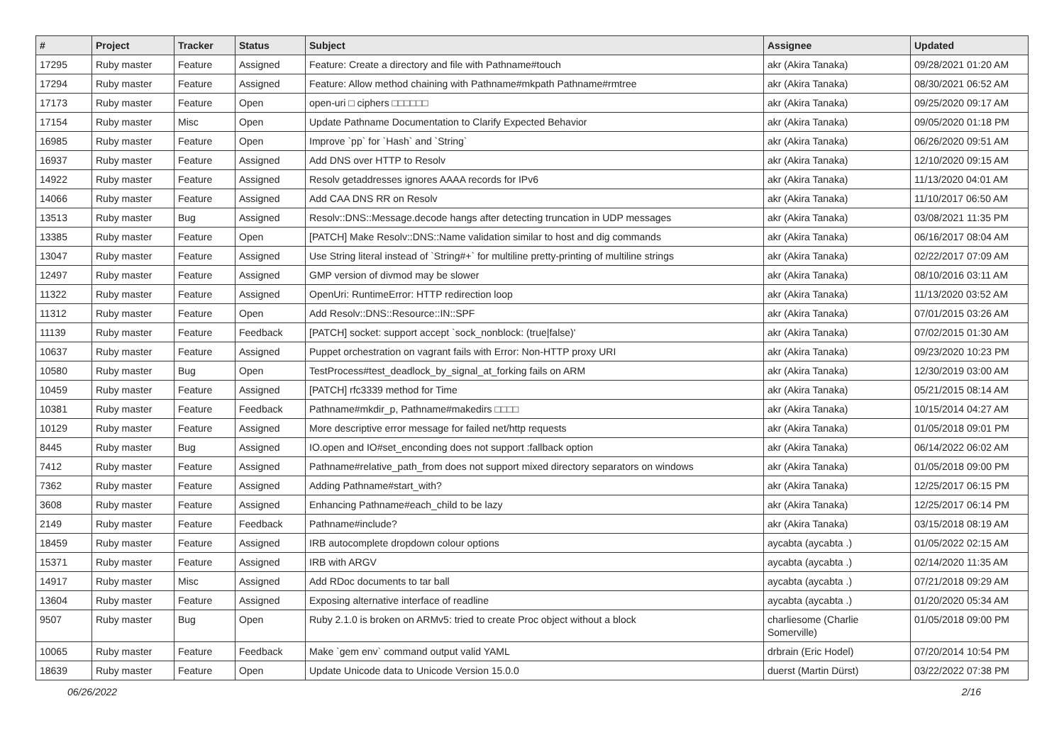| # | Project | Tracker | Status | Subject | Assignee | Updated |
| --- | --- | --- | --- | --- | --- | --- |
| 17295 | Ruby master | Feature | Assigned | Feature: Create a directory and file with Pathname#touch | akr (Akira Tanaka) | 09/28/2021 01:20 AM |
| 17294 | Ruby master | Feature | Assigned | Feature: Allow method chaining with Pathname#mkpath Pathname#rmtree | akr (Akira Tanaka) | 08/30/2021 06:52 AM |
| 17173 | Ruby master | Feature | Open | open-uri □ ciphers □□□□□□ | akr (Akira Tanaka) | 09/25/2020 09:17 AM |
| 17154 | Ruby master | Misc | Open | Update Pathname Documentation to Clarify Expected Behavior | akr (Akira Tanaka) | 09/05/2020 01:18 PM |
| 16985 | Ruby master | Feature | Open | Improve `pp` for `Hash` and `String` | akr (Akira Tanaka) | 06/26/2020 09:51 AM |
| 16937 | Ruby master | Feature | Assigned | Add DNS over HTTP to Resolv | akr (Akira Tanaka) | 12/10/2020 09:15 AM |
| 14922 | Ruby master | Feature | Assigned | Resolv getaddresses ignores AAAA records for IPv6 | akr (Akira Tanaka) | 11/13/2020 04:01 AM |
| 14066 | Ruby master | Feature | Assigned | Add CAA DNS RR on Resolv | akr (Akira Tanaka) | 11/10/2017 06:50 AM |
| 13513 | Ruby master | Bug | Assigned | Resolv::DNS::Message.decode hangs after detecting truncation in UDP messages | akr (Akira Tanaka) | 03/08/2021 11:35 PM |
| 13385 | Ruby master | Feature | Open | [PATCH] Make Resolv::DNS::Name validation similar to host and dig commands | akr (Akira Tanaka) | 06/16/2017 08:04 AM |
| 13047 | Ruby master | Feature | Assigned | Use String literal instead of `String#+` for multiline pretty-printing of multiline strings | akr (Akira Tanaka) | 02/22/2017 07:09 AM |
| 12497 | Ruby master | Feature | Assigned | GMP version of divmod may be slower | akr (Akira Tanaka) | 08/10/2016 03:11 AM |
| 11322 | Ruby master | Feature | Assigned | OpenUri: RuntimeError: HTTP redirection loop | akr (Akira Tanaka) | 11/13/2020 03:52 AM |
| 11312 | Ruby master | Feature | Open | Add Resolv::DNS::Resource::IN::SPF | akr (Akira Tanaka) | 07/01/2015 03:26 AM |
| 11139 | Ruby master | Feature | Feedback | [PATCH] socket: support accept `sock_nonblock: (true/false)' | akr (Akira Tanaka) | 07/02/2015 01:30 AM |
| 10637 | Ruby master | Feature | Assigned | Puppet orchestration on vagrant fails with Error: Non-HTTP proxy URI | akr (Akira Tanaka) | 09/23/2020 10:23 PM |
| 10580 | Ruby master | Bug | Open | TestProcess#test_deadlock_by_signal_at_forking fails on ARM | akr (Akira Tanaka) | 12/30/2019 03:00 AM |
| 10459 | Ruby master | Feature | Assigned | [PATCH] rfc3339 method for Time | akr (Akira Tanaka) | 05/21/2015 08:14 AM |
| 10381 | Ruby master | Feature | Feedback | Pathname#mkdir_p, Pathname#makedirs □□□□ | akr (Akira Tanaka) | 10/15/2014 04:27 AM |
| 10129 | Ruby master | Feature | Assigned | More descriptive error message for failed net/http requests | akr (Akira Tanaka) | 01/05/2018 09:01 PM |
| 8445 | Ruby master | Bug | Assigned | IO.open and IO#set_enconding does not support :fallback option | akr (Akira Tanaka) | 06/14/2022 06:02 AM |
| 7412 | Ruby master | Feature | Assigned | Pathname#relative_path_from does not support mixed directory separators on windows | akr (Akira Tanaka) | 01/05/2018 09:00 PM |
| 7362 | Ruby master | Feature | Assigned | Adding Pathname#start_with? | akr (Akira Tanaka) | 12/25/2017 06:15 PM |
| 3608 | Ruby master | Feature | Assigned | Enhancing Pathname#each_child to be lazy | akr (Akira Tanaka) | 12/25/2017 06:14 PM |
| 2149 | Ruby master | Feature | Feedback | Pathname#include? | akr (Akira Tanaka) | 03/15/2018 08:19 AM |
| 18459 | Ruby master | Feature | Assigned | IRB autocomplete dropdown colour options | aycabta (aycabta .) | 01/05/2022 02:15 AM |
| 15371 | Ruby master | Feature | Assigned | IRB with ARGV | aycabta (aycabta .) | 02/14/2020 11:35 AM |
| 14917 | Ruby master | Misc | Assigned | Add RDoc documents to tar ball | aycabta (aycabta .) | 07/21/2018 09:29 AM |
| 13604 | Ruby master | Feature | Assigned | Exposing alternative interface of readline | aycabta (aycabta .) | 01/20/2020 05:34 AM |
| 9507 | Ruby master | Bug | Open | Ruby 2.1.0 is broken on ARMv5: tried to create Proc object without a block | charliesome (Charlie Somerville) | 01/05/2018 09:00 PM |
| 10065 | Ruby master | Feature | Feedback | Make `gem env` command output valid YAML | drbrain (Eric Hodel) | 07/20/2014 10:54 PM |
| 18639 | Ruby master | Feature | Open | Update Unicode data to Unicode Version 15.0.0 | duerst (Martin Dürst) | 03/22/2022 07:38 PM |
06/26/2022 2/16